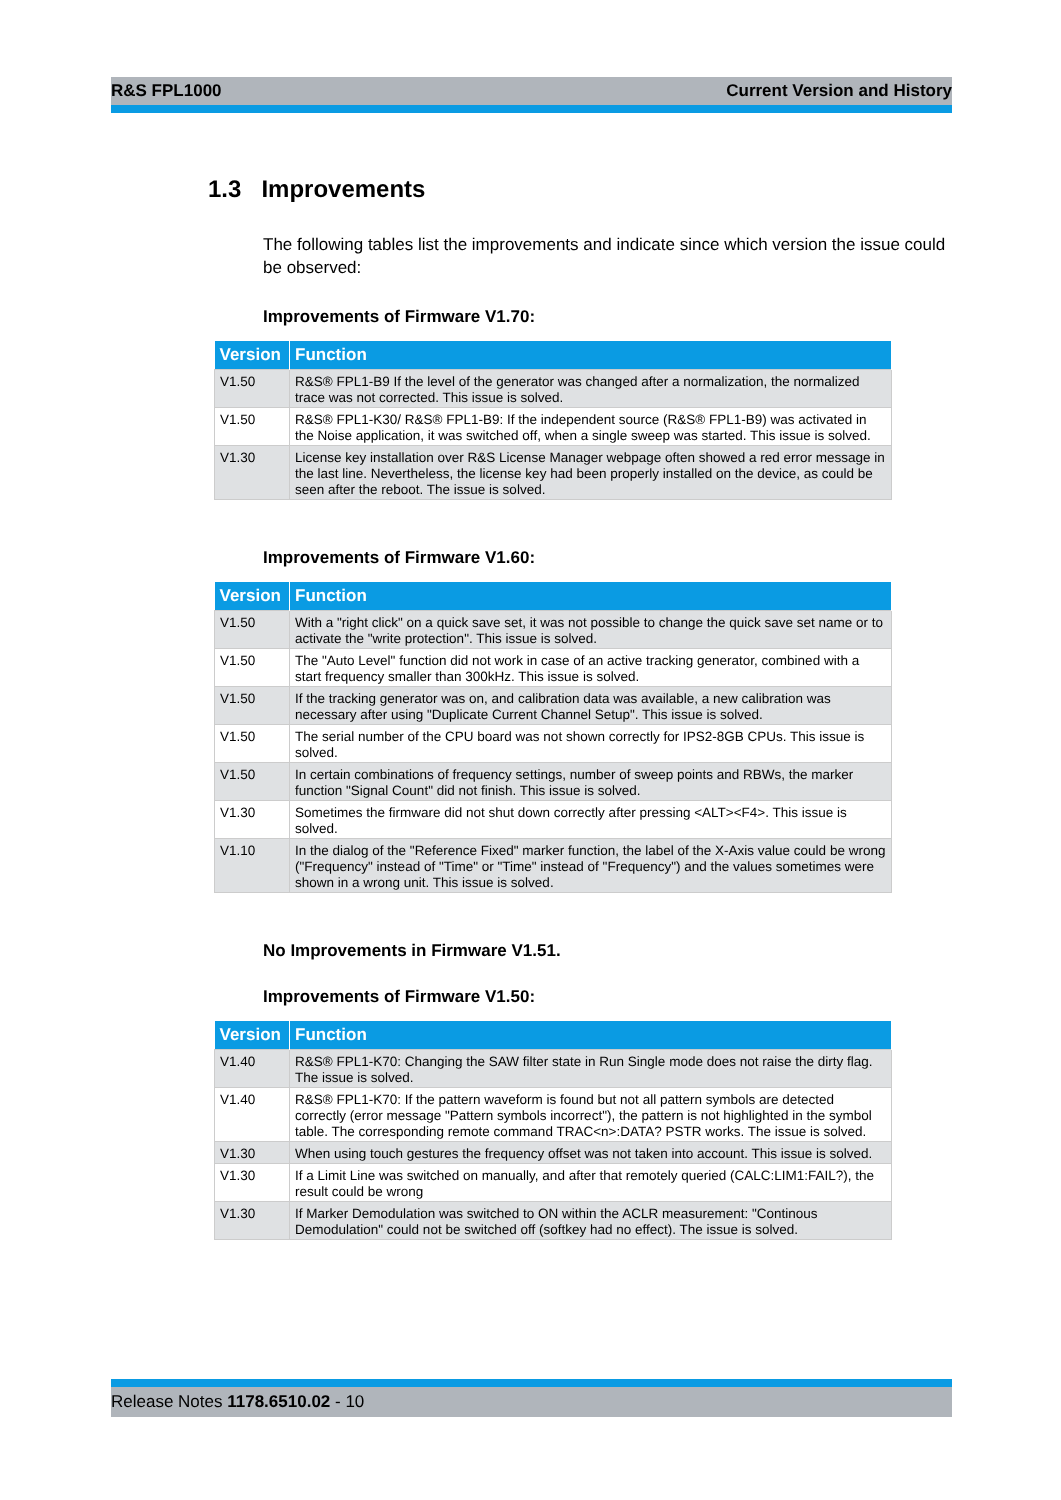R&S FPL1000 Current Version and History
1.3 Improvements
The following tables list the improvements and indicate since which version the issue could be observed:
Improvements of Firmware V1.70:
| Version | Function |
| --- | --- |
| V1.50 | R&S® FPL1-B9 If the level of the generator was changed after a normalization, the normalized trace was not corrected. This issue is solved. |
| V1.50 | R&S® FPL1-K30/ R&S® FPL1-B9: If the independent source (R&S® FPL1-B9) was activated in the Noise application, it was switched off, when a single sweep was started. This issue is solved. |
| V1.30 | License key installation over R&S License Manager webpage often showed a red error message in the last line. Nevertheless, the license key had been properly installed on the device, as could be seen after the reboot. The issue is solved. |
Improvements of Firmware V1.60:
| Version | Function |
| --- | --- |
| V1.50 | With a "right click" on a quick save set, it was not possible to change the quick save set name or to activate the "write protection". This issue is solved. |
| V1.50 | The "Auto Level" function did not work in case of an active tracking generator, combined with a start frequency smaller than 300kHz. This issue is solved. |
| V1.50 | If the tracking generator was on, and calibration data was available, a new calibration was necessary after using "Duplicate Current Channel Setup". This issue is solved. |
| V1.50 | The serial number of the CPU board was not shown correctly for IPS2-8GB CPUs. This issue is solved. |
| V1.50 | In certain combinations of frequency settings, number of sweep points and RBWs, the marker function "Signal Count" did not finish. This issue is solved. |
| V1.30 | Sometimes the firmware did not shut down correctly after pressing <ALT><F4>. This issue is solved. |
| V1.10 | In the dialog of the "Reference Fixed" marker function, the label of the X-Axis value could be wrong ("Frequency" instead of "Time" or "Time" instead of "Frequency") and the values sometimes were shown in a wrong unit. This issue is solved. |
No Improvements in Firmware V1.51.
Improvements of Firmware V1.50:
| Version | Function |
| --- | --- |
| V1.40 | R&S® FPL1-K70: Changing the SAW filter state in Run Single mode does not raise the dirty flag. The issue is solved. |
| V1.40 | R&S® FPL1-K70: If the pattern waveform is found but not all pattern symbols are detected correctly (error message "Pattern symbols incorrect"), the pattern is not highlighted in the symbol table. The corresponding remote command TRAC<n>:DATA? PSTR works. The issue is solved. |
| V1.30 | When using touch gestures the frequency offset was not taken into account. This issue is solved. |
| V1.30 | If a Limit Line was switched on manually, and after that remotely queried (CALC:LIM1:FAIL?), the result could be wrong |
| V1.30 | If Marker Demodulation was switched to ON within the ACLR measurement: "Continous Demodulation" could not be switched off (softkey had no effect). The issue is solved. |
Release Notes 1178.6510.02 - 10